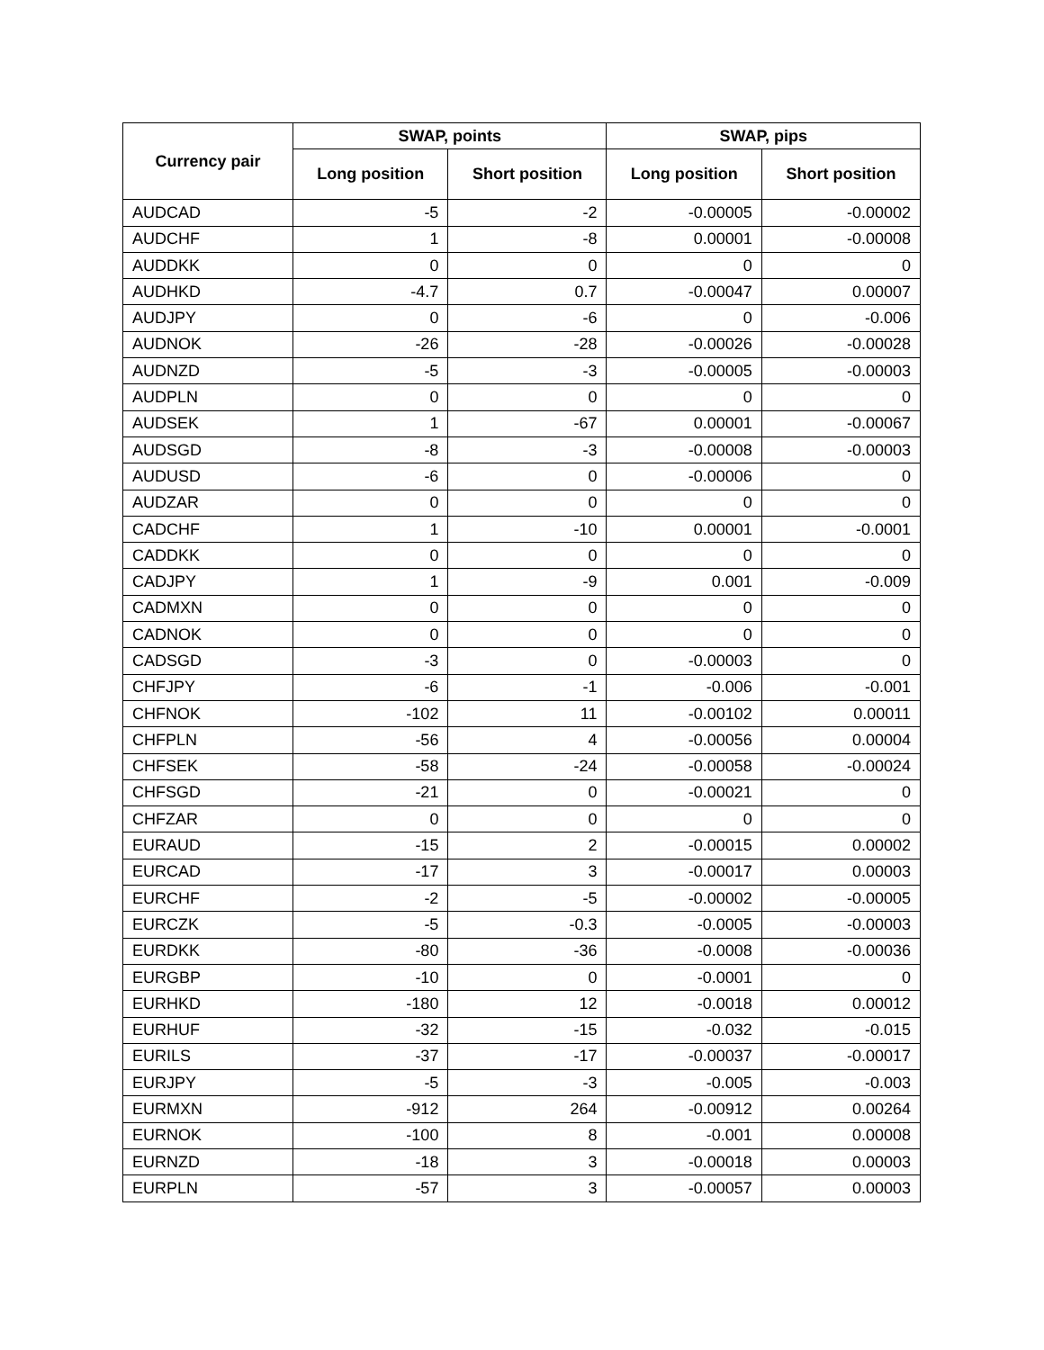| Currency pair | SWAP, points | | SWAP, pips | |
| --- | --- | --- | --- | --- |
| | Long position | Short position | Long position | Short position |
| AUDCAD | -5 | -2 | -0.00005 | -0.00002 |
| AUDCHF | 1 | -8 | 0.00001 | -0.00008 |
| AUDDKK | 0 | 0 | 0 | 0 |
| AUDHKD | -4.7 | 0.7 | -0.00047 | 0.00007 |
| AUDJPY | 0 | -6 | 0 | -0.006 |
| AUDNOK | -26 | -28 | -0.00026 | -0.00028 |
| AUDNZD | -5 | -3 | -0.00005 | -0.00003 |
| AUDPLN | 0 | 0 | 0 | 0 |
| AUDSEK | 1 | -67 | 0.00001 | -0.00067 |
| AUDSGD | -8 | -3 | -0.00008 | -0.00003 |
| AUDUSD | -6 | 0 | -0.00006 | 0 |
| AUDZAR | 0 | 0 | 0 | 0 |
| CADCHF | 1 | -10 | 0.00001 | -0.0001 |
| CADDKK | 0 | 0 | 0 | 0 |
| CADJPY | 1 | -9 | 0.001 | -0.009 |
| CADMXN | 0 | 0 | 0 | 0 |
| CADNOK | 0 | 0 | 0 | 0 |
| CADSGD | -3 | 0 | -0.00003 | 0 |
| CHFJPY | -6 | -1 | -0.006 | -0.001 |
| CHFNOK | -102 | 11 | -0.00102 | 0.00011 |
| CHFPLN | -56 | 4 | -0.00056 | 0.00004 |
| CHFSEK | -58 | -24 | -0.00058 | -0.00024 |
| CHFSGD | -21 | 0 | -0.00021 | 0 |
| CHFZAR | 0 | 0 | 0 | 0 |
| EURAUD | -15 | 2 | -0.00015 | 0.00002 |
| EURCAD | -17 | 3 | -0.00017 | 0.00003 |
| EURCHF | -2 | -5 | -0.00002 | -0.00005 |
| EURCZK | -5 | -0.3 | -0.0005 | -0.00003 |
| EURDKK | -80 | -36 | -0.0008 | -0.00036 |
| EURGBP | -10 | 0 | -0.0001 | 0 |
| EURHKD | -180 | 12 | -0.0018 | 0.00012 |
| EURHUF | -32 | -15 | -0.032 | -0.015 |
| EURILS | -37 | -17 | -0.00037 | -0.00017 |
| EURJPY | -5 | -3 | -0.005 | -0.003 |
| EURMXN | -912 | 264 | -0.00912 | 0.00264 |
| EURNOK | -100 | 8 | -0.001 | 0.00008 |
| EURNZD | -18 | 3 | -0.00018 | 0.00003 |
| EURPLN | -57 | 3 | -0.00057 | 0.00003 |